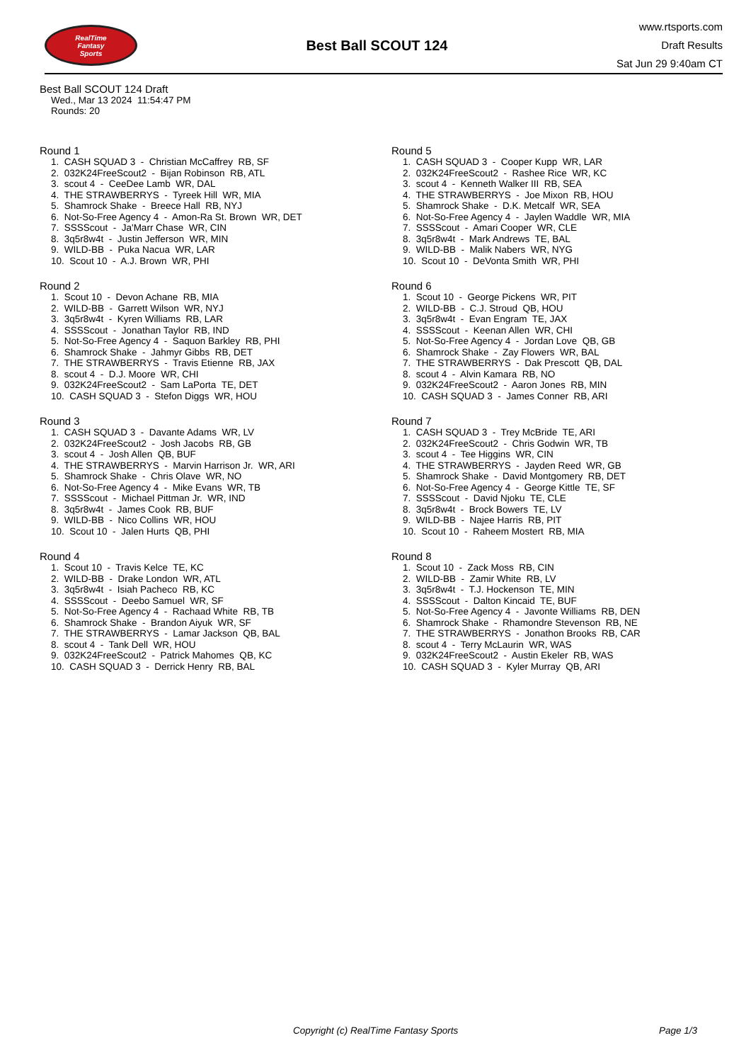RealTime
Fantasy
Sports
Best Ball SCOUT 124
www.rtsports.com
Draft Results
Sat Jun 29 9:40am CT
Best Ball SCOUT 124 Draft
Wed., Mar 13 2024 11:54:47 PM
Rounds: 20
Round 1
1. CASH SQUAD 3 - Christian McCaffrey RB, SF
2. 032K24FreeScout2 - Bijan Robinson RB, ATL
3. scout 4 - CeeDee Lamb WR, DAL
4. THE STRAWBERRYS - Tyreek Hill WR, MIA
5. Shamrock Shake - Breece Hall RB, NYJ
6. Not-So-Free Agency 4 - Amon-Ra St. Brown WR, DET
7. SSSScout - Ja'Marr Chase WR, CIN
8. 3q5r8w4t - Justin Jefferson WR, MIN
9. WILD-BB - Puka Nacua WR, LAR
10. Scout 10 - A.J. Brown WR, PHI
Round 2
1. Scout 10 - Devon Achane RB, MIA
2. WILD-BB - Garrett Wilson WR, NYJ
3. 3q5r8w4t - Kyren Williams RB, LAR
4. SSSScout - Jonathan Taylor RB, IND
5. Not-So-Free Agency 4 - Saquon Barkley RB, PHI
6. Shamrock Shake - Jahmyr Gibbs RB, DET
7. THE STRAWBERRYS - Travis Etienne RB, JAX
8. scout 4 - D.J. Moore WR, CHI
9. 032K24FreeScout2 - Sam LaPorta TE, DET
10. CASH SQUAD 3 - Stefon Diggs WR, HOU
Round 3
1. CASH SQUAD 3 - Davante Adams WR, LV
2. 032K24FreeScout2 - Josh Jacobs RB, GB
3. scout 4 - Josh Allen QB, BUF
4. THE STRAWBERRYS - Marvin Harrison Jr. WR, ARI
5. Shamrock Shake - Chris Olave WR, NO
6. Not-So-Free Agency 4 - Mike Evans WR, TB
7. SSSScout - Michael Pittman Jr. WR, IND
8. 3q5r8w4t - James Cook RB, BUF
9. WILD-BB - Nico Collins WR, HOU
10. Scout 10 - Jalen Hurts QB, PHI
Round 4
1. Scout 10 - Travis Kelce TE, KC
2. WILD-BB - Drake London WR, ATL
3. 3q5r8w4t - Isiah Pacheco RB, KC
4. SSSScout - Deebo Samuel WR, SF
5. Not-So-Free Agency 4 - Rachaad White RB, TB
6. Shamrock Shake - Brandon Aiyuk WR, SF
7. THE STRAWBERRYS - Lamar Jackson QB, BAL
8. scout 4 - Tank Dell WR, HOU
9. 032K24FreeScout2 - Patrick Mahomes QB, KC
10. CASH SQUAD 3 - Derrick Henry RB, BAL
Round 5
1. CASH SQUAD 3 - Cooper Kupp WR, LAR
2. 032K24FreeScout2 - Rashee Rice WR, KC
3. scout 4 - Kenneth Walker III RB, SEA
4. THE STRAWBERRYS - Joe Mixon RB, HOU
5. Shamrock Shake - D.K. Metcalf WR, SEA
6. Not-So-Free Agency 4 - Jaylen Waddle WR, MIA
7. SSSScout - Amari Cooper WR, CLE
8. 3q5r8w4t - Mark Andrews TE, BAL
9. WILD-BB - Malik Nabers WR, NYG
10. Scout 10 - DeVonta Smith WR, PHI
Round 6
1. Scout 10 - George Pickens WR, PIT
2. WILD-BB - C.J. Stroud QB, HOU
3. 3q5r8w4t - Evan Engram TE, JAX
4. SSSScout - Keenan Allen WR, CHI
5. Not-So-Free Agency 4 - Jordan Love QB, GB
6. Shamrock Shake - Zay Flowers WR, BAL
7. THE STRAWBERRYS - Dak Prescott QB, DAL
8. scout 4 - Alvin Kamara RB, NO
9. 032K24FreeScout2 - Aaron Jones RB, MIN
10. CASH SQUAD 3 - James Conner RB, ARI
Round 7
1. CASH SQUAD 3 - Trey McBride TE, ARI
2. 032K24FreeScout2 - Chris Godwin WR, TB
3. scout 4 - Tee Higgins WR, CIN
4. THE STRAWBERRYS - Jayden Reed WR, GB
5. Shamrock Shake - David Montgomery RB, DET
6. Not-So-Free Agency 4 - George Kittle TE, SF
7. SSSScout - David Njoku TE, CLE
8. 3q5r8w4t - Brock Bowers TE, LV
9. WILD-BB - Najee Harris RB, PIT
10. Scout 10 - Raheem Mostert RB, MIA
Round 8
1. Scout 10 - Zack Moss RB, CIN
2. WILD-BB - Zamir White RB, LV
3. 3q5r8w4t - T.J. Hockenson TE, MIN
4. SSSScout - Dalton Kincaid TE, BUF
5. Not-So-Free Agency 4 - Javonte Williams RB, DEN
6. Shamrock Shake - Rhamondre Stevenson RB, NE
7. THE STRAWBERRYS - Jonathon Brooks RB, CAR
8. scout 4 - Terry McLaurin WR, WAS
9. 032K24FreeScout2 - Austin Ekeler RB, WAS
10. CASH SQUAD 3 - Kyler Murray QB, ARI
Copyright (c) RealTime Fantasy Sports Page 1/3